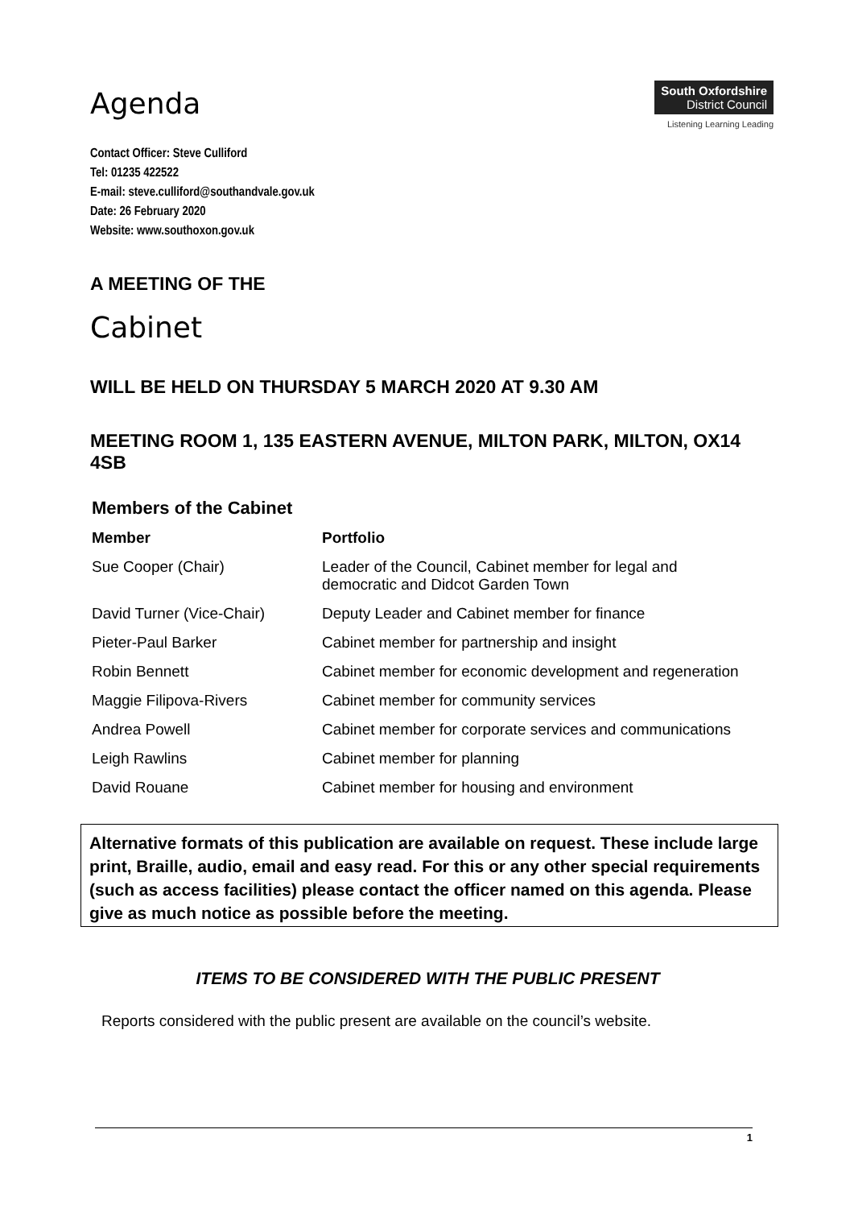Agenda
Contact Officer: Steve Culliford
Tel: 01235 422522
E-mail: steve.culliford@southandvale.gov.uk
Date: 26 February 2020
Website: www.southoxon.gov.uk
South Oxfordshire
District Council
Listening Learning Leading
A MEETING OF THE
Cabinet
WILL BE HELD ON THURSDAY 5 MARCH 2020 AT 9.30 AM
MEETING ROOM 1, 135 EASTERN AVENUE, MILTON PARK, MILTON, OX14 4SB
Members of the Cabinet
| Member | Portfolio |
| --- | --- |
| Sue Cooper (Chair) | Leader of the Council, Cabinet member for legal and democratic and Didcot Garden Town |
| David Turner (Vice-Chair) | Deputy Leader and Cabinet member for finance |
| Pieter-Paul Barker | Cabinet member for partnership and insight |
| Robin Bennett | Cabinet member for economic development and regeneration |
| Maggie Filipova-Rivers | Cabinet member for community services |
| Andrea Powell | Cabinet member for corporate services and communications |
| Leigh Rawlins | Cabinet member for planning |
| David Rouane | Cabinet member for housing and environment |
Alternative formats of this publication are available on request. These include large print, Braille, audio, email and easy read. For this or any other special requirements (such as access facilities) please contact the officer named on this agenda. Please give as much notice as possible before the meeting.
ITEMS TO BE CONSIDERED WITH THE PUBLIC PRESENT
Reports considered with the public present are available on the council’s website.
1